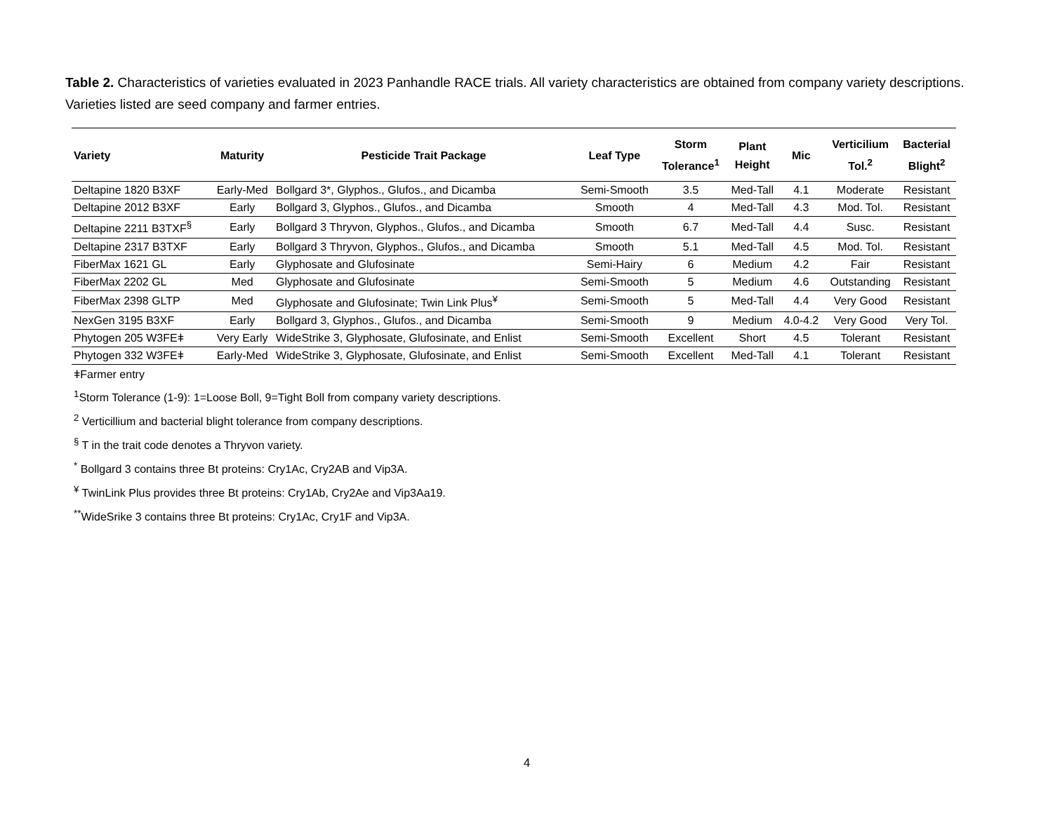Table 2. Characteristics of varieties evaluated in 2023 Panhandle RACE trials. All variety characteristics are obtained from company variety descriptions. Varieties listed are seed company and farmer entries.
| Variety | Maturity | Pesticide Trait Package | Leaf Type | Storm Tolerance<sup>1</sup> | Plant Height | Mic | Verticilium Tol.<sup>2</sup> | Bacterial Blight<sup>2</sup> |
| --- | --- | --- | --- | --- | --- | --- | --- | --- |
| Deltapine 1820 B3XF | Early-Med | Bollgard 3*, Glyphos., Glufos., and Dicamba | Semi-Smooth | 3.5 | Med-Tall | 4.1 | Moderate | Resistant |
| Deltapine 2012 B3XF | Early | Bollgard 3, Glyphos., Glufos., and Dicamba | Smooth | 4 | Med-Tall | 4.3 | Mod. Tol. | Resistant |
| Deltapine 2211 B3TXF<sup>§</sup> | Early | Bollgard 3 Thryvon, Glyphos., Glufos., and Dicamba | Smooth | 6.7 | Med-Tall | 4.4 | Susc. | Resistant |
| Deltapine 2317 B3TXF | Early | Bollgard 3 Thryvon, Glyphos., Glufos., and Dicamba | Smooth | 5.1 | Med-Tall | 4.5 | Mod. Tol. | Resistant |
| FiberMax 1621 GL | Early | Glyphosate and Glufosinate | Semi-Hairy | 6 | Medium | 4.2 | Fair | Resistant |
| FiberMax 2202 GL | Med | Glyphosate and Glufosinate | Semi-Smooth | 5 | Medium | 4.6 | Outstanding | Resistant |
| FiberMax 2398 GLTP | Med | Glyphosate and Glufosinate; Twin Link Plus<sup>¥</sup> | Semi-Smooth | 5 | Med-Tall | 4.4 | Very Good | Resistant |
| NexGen 3195 B3XF | Early | Bollgard 3, Glyphos., Glufos., and Dicamba | Semi-Smooth | 9 | Medium | 4.0-4.2 | Very Good | Very Tol. |
| Phytogen 205 W3FEǂ | Very Early | WideStrike 3, Glyphosate, Glufosinate, and Enlist | Semi-Smooth | Excellent | Short | 4.5 | Tolerant | Resistant |
| Phytogen 332 W3FEǂ | Early-Med | WideStrike 3, Glyphosate, Glufosinate, and Enlist | Semi-Smooth | Excellent | Med-Tall | 4.1 | Tolerant | Resistant |
ǂFarmer entry
<sup>1</sup> Storm Tolerance (1-9): 1=Loose Boll, 9=Tight Boll from company variety descriptions.
<sup>2</sup> Verticillium and bacterial blight tolerance from company descriptions.
<sup>§</sup> T in the trait code denotes a Thryvon variety.
<sup>*</sup> Bollgard 3 contains three Bt proteins: Cry1Ac, Cry2AB and Vip3A.
<sup>¥</sup> TwinLink Plus provides three Bt proteins: Cry1Ab, Cry2Ae and Vip3Aa19.
<sup>**</sup> WideSrike 3 contains three Bt proteins: Cry1Ac, Cry1F and Vip3A.
4